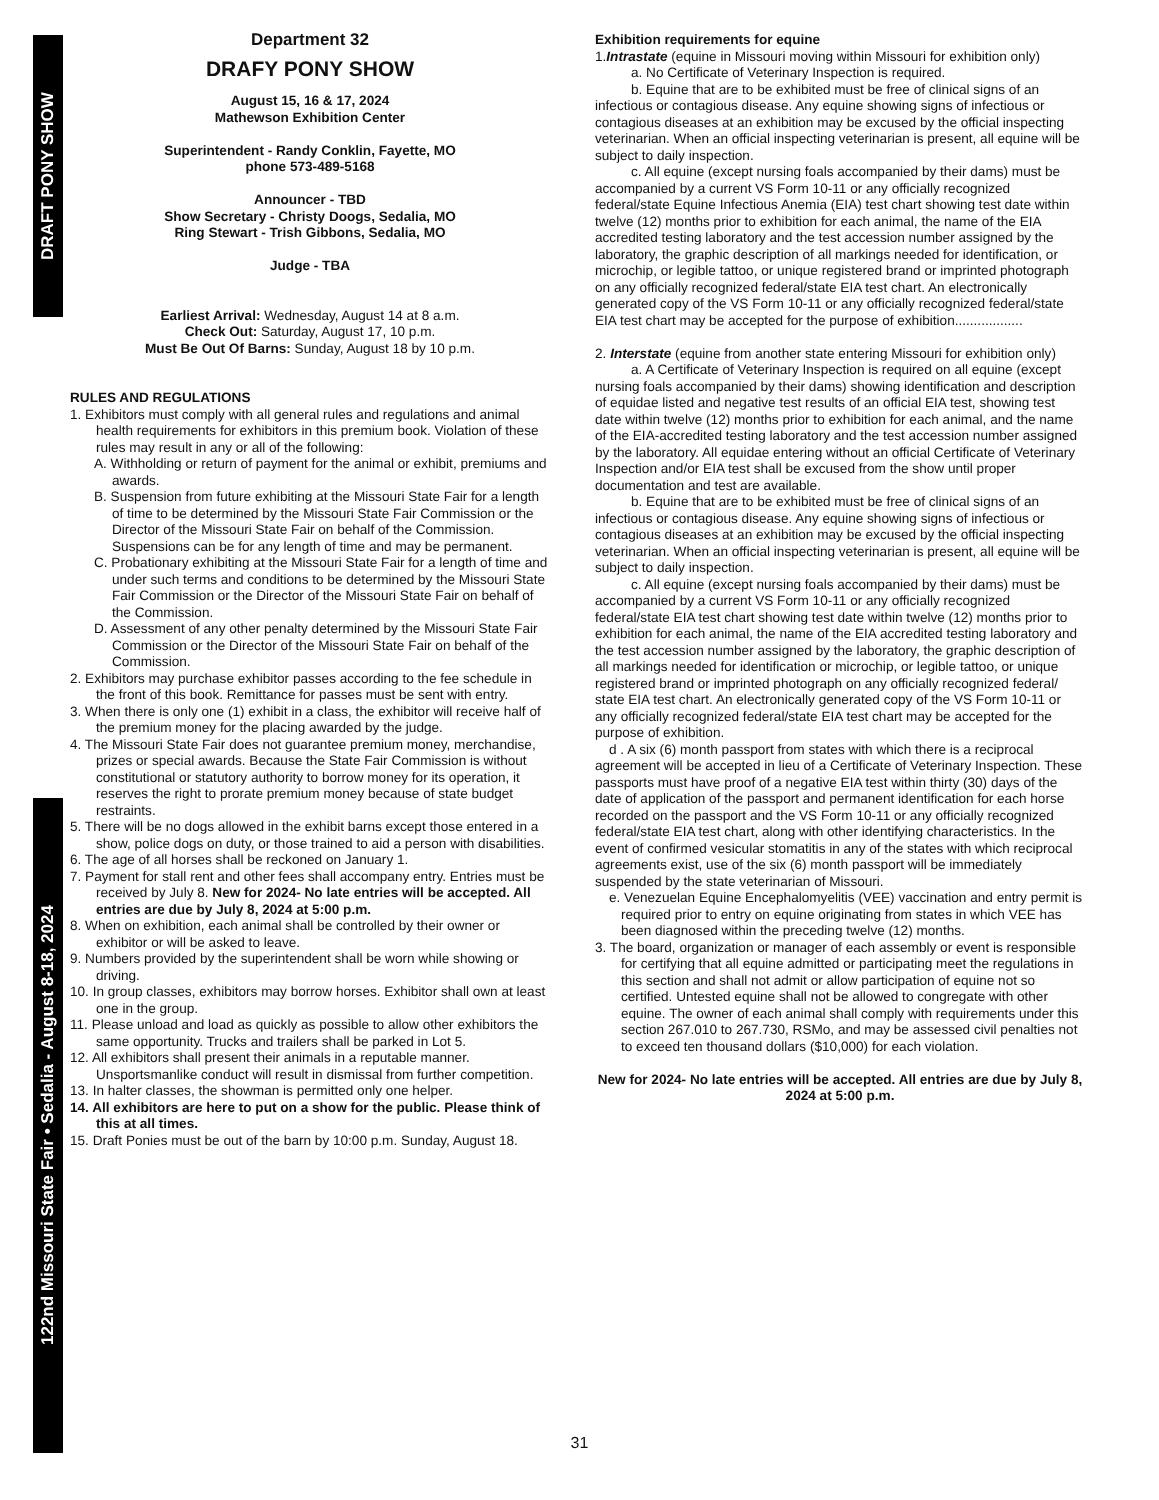DRAFT PONY SHOW
122nd Missouri State Fair • Sedalia - August 8-18, 2024
Department 32
DRAFY PONY SHOW
August 15, 16 & 17, 2024
Mathewson Exhibition Center
Superintendent - Randy Conklin, Fayette, MO
phone 573-489-5168
Announcer - TBD
Show Secretary - Christy Doogs, Sedalia, MO
Ring Stewart - Trish Gibbons, Sedalia, MO
Judge - TBA
Earliest Arrival: Wednesday, August 14 at 8 a.m.
Check Out: Saturday, August 17, 10 p.m.
Must Be Out Of Barns: Sunday, August 18 by 10 p.m.
RULES AND REGULATIONS
1. Exhibitors must comply with all general rules and regulations and animal health requirements for exhibitors in this premium book. Violation of these rules may result in any or all of the following:
A. Withholding or return of payment for the animal or exhibit, premiums and awards.
B. Suspension from future exhibiting at the Missouri State Fair for a length of time to be determined by the Missouri State Fair Commission or the Director of the Missouri State Fair on behalf of the Commission. Suspensions can be for any length of time and may be permanent.
C. Probationary exhibiting at the Missouri State Fair for a length of time and under such terms and conditions to be determined by the Missouri State Fair Commission or the Director of the Missouri State Fair on behalf of the Commission.
D. Assessment of any other penalty determined by the Missouri State Fair Commission or the Director of the Missouri State Fair on behalf of the Commission.
2. Exhibitors may purchase exhibitor passes according to the fee schedule in the front of this book. Remittance for passes must be sent with entry.
3. When there is only one (1) exhibit in a class, the exhibitor will receive half of the premium money for the placing awarded by the judge.
4. The Missouri State Fair does not guarantee premium money, merchandise, prizes or special awards. Because the State Fair Commission is without constitutional or statutory authority to borrow money for its operation, it reserves the right to prorate premium money because of state budget restraints.
5. There will be no dogs allowed in the exhibit barns except those entered in a show, police dogs on duty, or those trained to aid a person with disabilities.
6. The age of all horses shall be reckoned on January 1.
7. Payment for stall rent and other fees shall accompany entry. Entries must be received by July 8. New for 2024- No late entries will be accepted. All entries are due by July 8, 2024 at 5:00 p.m.
8. When on exhibition, each animal shall be controlled by their owner or exhibitor or will be asked to leave.
9. Numbers provided by the superintendent shall be worn while showing or driving.
10. In group classes, exhibitors may borrow horses. Exhibitor shall own at least one in the group.
11. Please unload and load as quickly as possible to allow other exhibitors the same opportunity. Trucks and trailers shall be parked in Lot 5.
12. All exhibitors shall present their animals in a reputable manner. Unsportsmanlike conduct will result in dismissal from further competition.
13. In halter classes, the showman is permitted only one helper.
14. All exhibitors are here to put on a show for the public. Please think of this at all times.
15. Draft Ponies must be out of the barn by 10:00 p.m. Sunday, August 18.
Exhibition requirements for equine
1.Intrastate (equine in Missouri moving within Missouri for exhibition only)
a. No Certificate of Veterinary Inspection is required.
b. Equine that are to be exhibited must be free of clinical signs of an infectious or contagious disease. Any equine showing signs of infectious or contagious diseases at an exhibition may be excused by the official inspecting veterinarian. When an official inspecting veterinarian is present, all equine will be subject to daily inspection.
c. All equine (except nursing foals accompanied by their dams) must be accompanied by a current VS Form 10-11 or any officially recognized federal/state Equine Infectious Anemia (EIA) test chart showing test date within twelve (12) months prior to exhibition for each animal, the name of the EIA accredited testing laboratory and the test accession number assigned by the laboratory, the graphic description of all markings needed for identification, or microchip, or legible tattoo, or unique registered brand or imprinted photograph on any officially recognized federal/state EIA test chart. An electronically generated copy of the VS Form 10-11 or any officially recognized federal/state EIA test chart may be accepted for the purpose of exhibition..................
2. Interstate (equine from another state entering Missouri for exhibition only)
a. A Certificate of Veterinary Inspection is required on all equine (except nursing foals accompanied by their dams) showing identification and description of equidae listed and negative test results of an official EIA test, showing test date within twelve (12) months prior to exhibition for each animal, and the name of the EIA-accredited testing laboratory and the test accession number assigned by the laboratory. All equidae entering without an official Certificate of Veterinary Inspection and/or EIA test shall be excused from the show until proper documentation and test are available.
b. Equine that are to be exhibited must be free of clinical signs of an infectious or contagious disease. Any equine showing signs of infectious or contagious diseases at an exhibition may be excused by the official inspecting veterinarian. When an official inspecting veterinarian is present, all equine will be subject to daily inspection.
c. All equine (except nursing foals accompanied by their dams) must be accompanied by a current VS Form 10-11 or any officially recognized federal/state EIA test chart showing test date within twelve (12) months prior to exhibition for each animal, the name of the EIA accredited testing laboratory and the test accession number assigned by the laboratory, the graphic description of all markings needed for identification or microchip, or legible tattoo, or unique registered brand or imprinted photograph on any officially recognized federal/ state EIA test chart. An electronically generated copy of the VS Form 10-11 or any officially recognized federal/state EIA test chart may be accepted for the purpose of exhibition.
d . A six (6) month passport from states with which there is a reciprocal agreement will be accepted in lieu of a Certificate of Veterinary Inspection. These passports must have proof of a negative EIA test within thirty (30) days of the date of application of the passport and permanent identification for each horse recorded on the passport and the VS Form 10-11 or any officially recognized federal/state EIA test chart, along with other identifying characteristics. In the event of confirmed vesicular stomatitis in any of the states with which reciprocal agreements exist, use of the six (6) month passport will be immediately suspended by the state veterinarian of Missouri.
e. Venezuelan Equine Encephalomyelitis (VEE) vaccination and entry permit is required prior to entry on equine originating from states in which VEE has been diagnosed within the preceding twelve (12) months.
3. The board, organization or manager of each assembly or event is responsible for certifying that all equine admitted or participating meet the regulations in this section and shall not admit or allow participation of equine not so certified. Untested equine shall not be allowed to congregate with other equine. The owner of each animal shall comply with requirements under this section 267.010 to 267.730, RSMo, and may be assessed civil penalties not to exceed ten thousand dollars ($10,000) for each violation.
New for 2024- No late entries will be accepted. All entries are due by July 8, 2024 at 5:00 p.m.
31